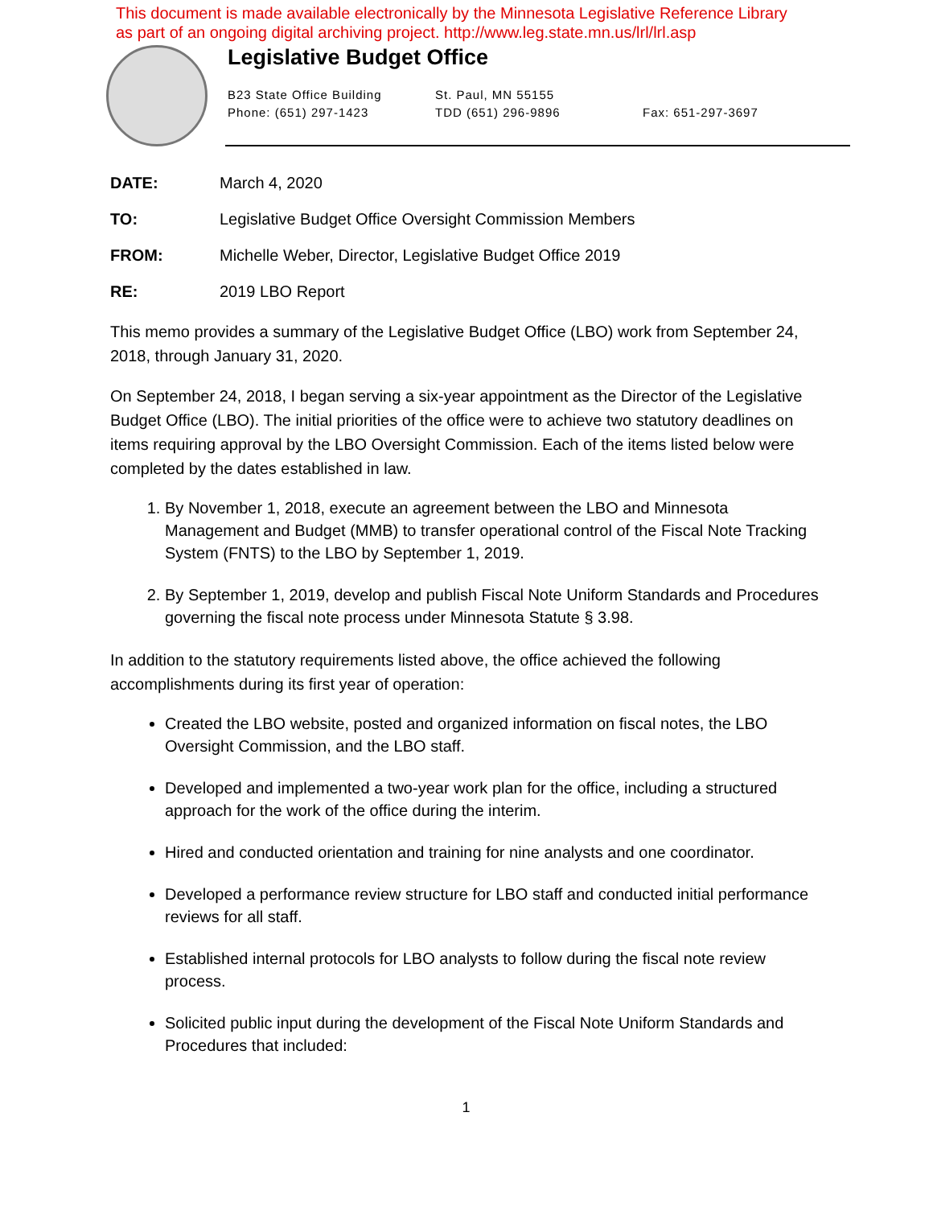This document is made available electronically by the Minnesota Legislative Reference Library
as part of an ongoing digital archiving project. http://www.leg.state.mn.us/lrl/lrl.asp
Legislative Budget Office
B23 State Office Building
Phone: (651) 297-1423
St. Paul, MN 55155
TDD (651) 296-9896
Fax: 651-297-3697
DATE: March 4, 2020
TO: Legislative Budget Office Oversight Commission Members
FROM: Michelle Weber, Director, Legislative Budget Office 2019
RE: 2019 LBO Report
This memo provides a summary of the Legislative Budget Office (LBO) work from September 24, 2018, through January 31, 2020.
On September 24, 2018, I began serving a six-year appointment as the Director of the Legislative Budget Office (LBO). The initial priorities of the office were to achieve two statutory deadlines on items requiring approval by the LBO Oversight Commission. Each of the items listed below were completed by the dates established in law.
1. By November 1, 2018, execute an agreement between the LBO and Minnesota Management and Budget (MMB) to transfer operational control of the Fiscal Note Tracking System (FNTS) to the LBO by September 1, 2019.
2. By September 1, 2019, develop and publish Fiscal Note Uniform Standards and Procedures governing the fiscal note process under Minnesota Statute § 3.98.
In addition to the statutory requirements listed above, the office achieved the following accomplishments during its first year of operation:
Created the LBO website, posted and organized information on fiscal notes, the LBO Oversight Commission, and the LBO staff.
Developed and implemented a two-year work plan for the office, including a structured approach for the work of the office during the interim.
Hired and conducted orientation and training for nine analysts and one coordinator.
Developed a performance review structure for LBO staff and conducted initial performance reviews for all staff.
Established internal protocols for LBO analysts to follow during the fiscal note review process.
Solicited public input during the development of the Fiscal Note Uniform Standards and Procedures that included:
1